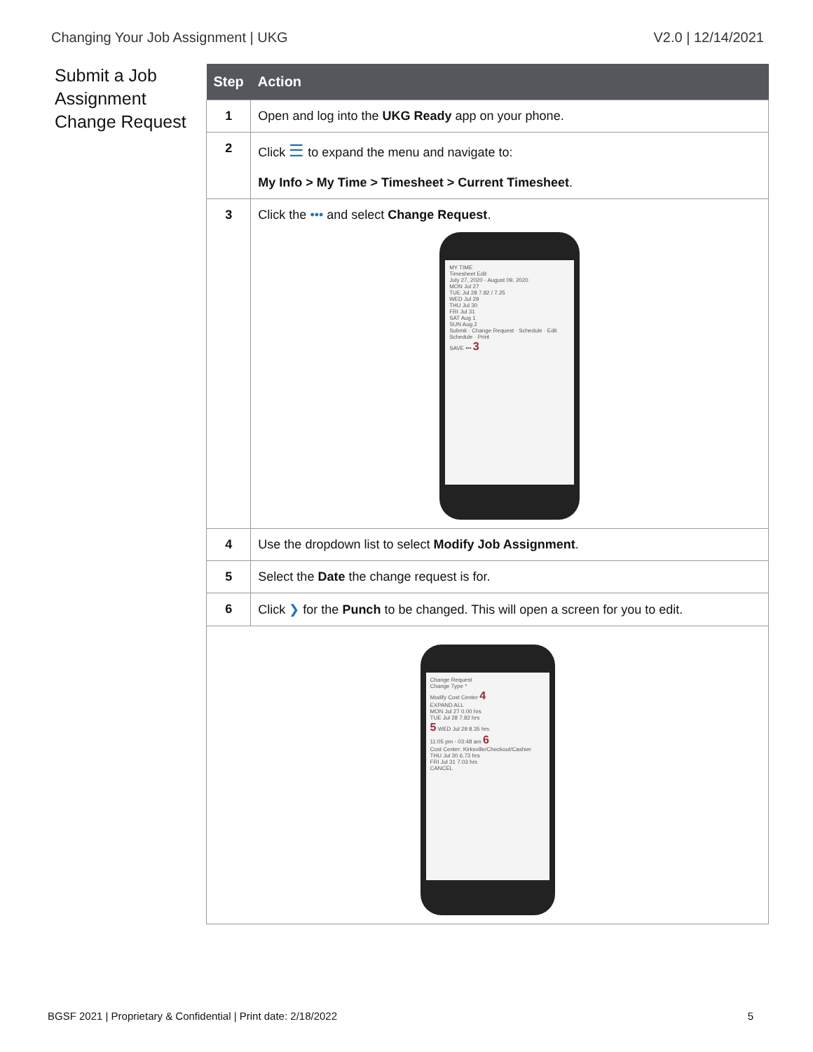Changing Your Job Assignment | UKG V2.0 | 12/14/2021
Submit a Job Assignment Change Request
| Step | Action |
| --- | --- |
| 1 | Open and log into the UKG Ready app on your phone. |
| 2 | Click ☰ to expand the menu and navigate to: My Info > My Time > Timesheet > Current Timesheet . |
| 3 | Click the ••• and select Change Request . MY TIME Timesheet Edit July 27, 2020 - August 09, 2020 MON Jul 27 TUE Jul 28 7.82 / 7.25 WED Jul 29 THU Jul 30 FRI Jul 31 SAT Aug 1 SUN Aug 2 Submit · Change Request · Schedule · Edit Schedule · Print SAVE ••• 3 |
| 4 | Use the dropdown list to select Modify Job Assignment . |
| 5 | Select the Date the change request is for. |
| 6 | Click ❯ for the Punch to be changed. This will open a screen for you to edit. |
| Change Request Change Type * Modify Cost Center 4 EXPAND ALL MON Jul 27 0.00 hrs TUE Jul 28 7.82 hrs 5 WED Jul 29 8.35 hrs 11:05 pm - 03:48 am 6 Cost Center: Kirksville/Checkout/Cashier THU Jul 30 6.73 hrs FRI Jul 31 7.03 hrs CANCEL | |
BGSF 2021 | Proprietary & Confidential | Print date: 2/18/2022 5